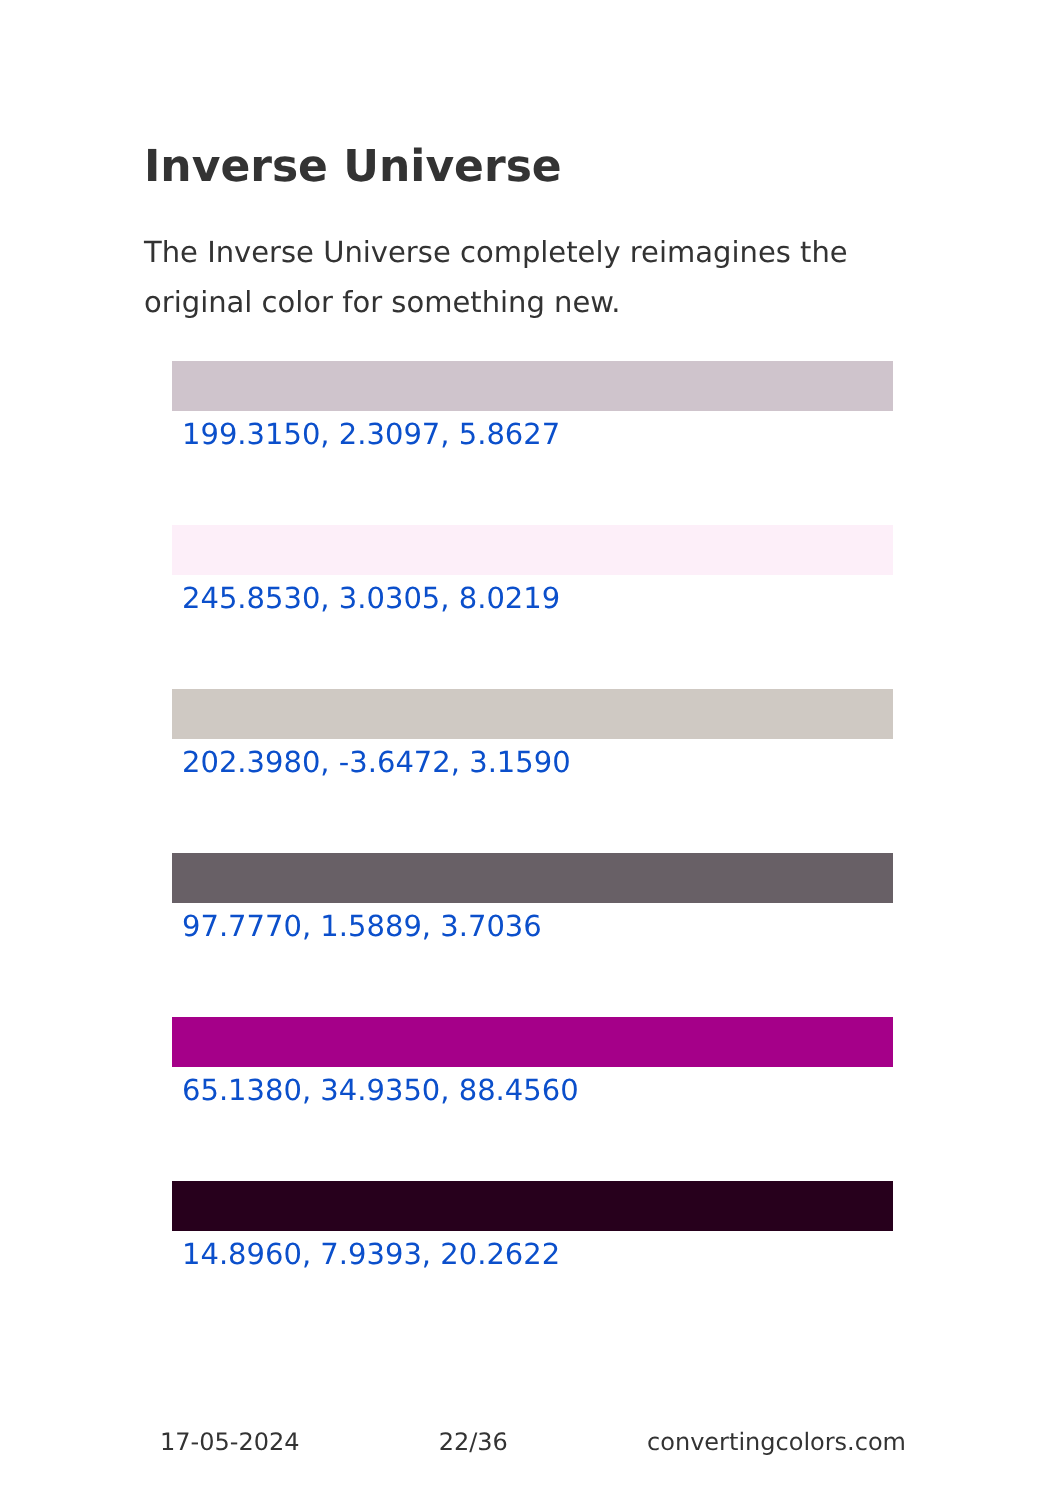Inverse Universe
The Inverse Universe completely reimagines the original color for something new.
199.3150, 2.3097, 5.8627
245.8530, 3.0305, 8.0219
202.3980, -3.6472, 3.1590
97.7770, 1.5889, 3.7036
65.1380, 34.9350, 88.4560
14.8960, 7.9393, 20.2622
17-05-2024 22/36 convertingcolors.com